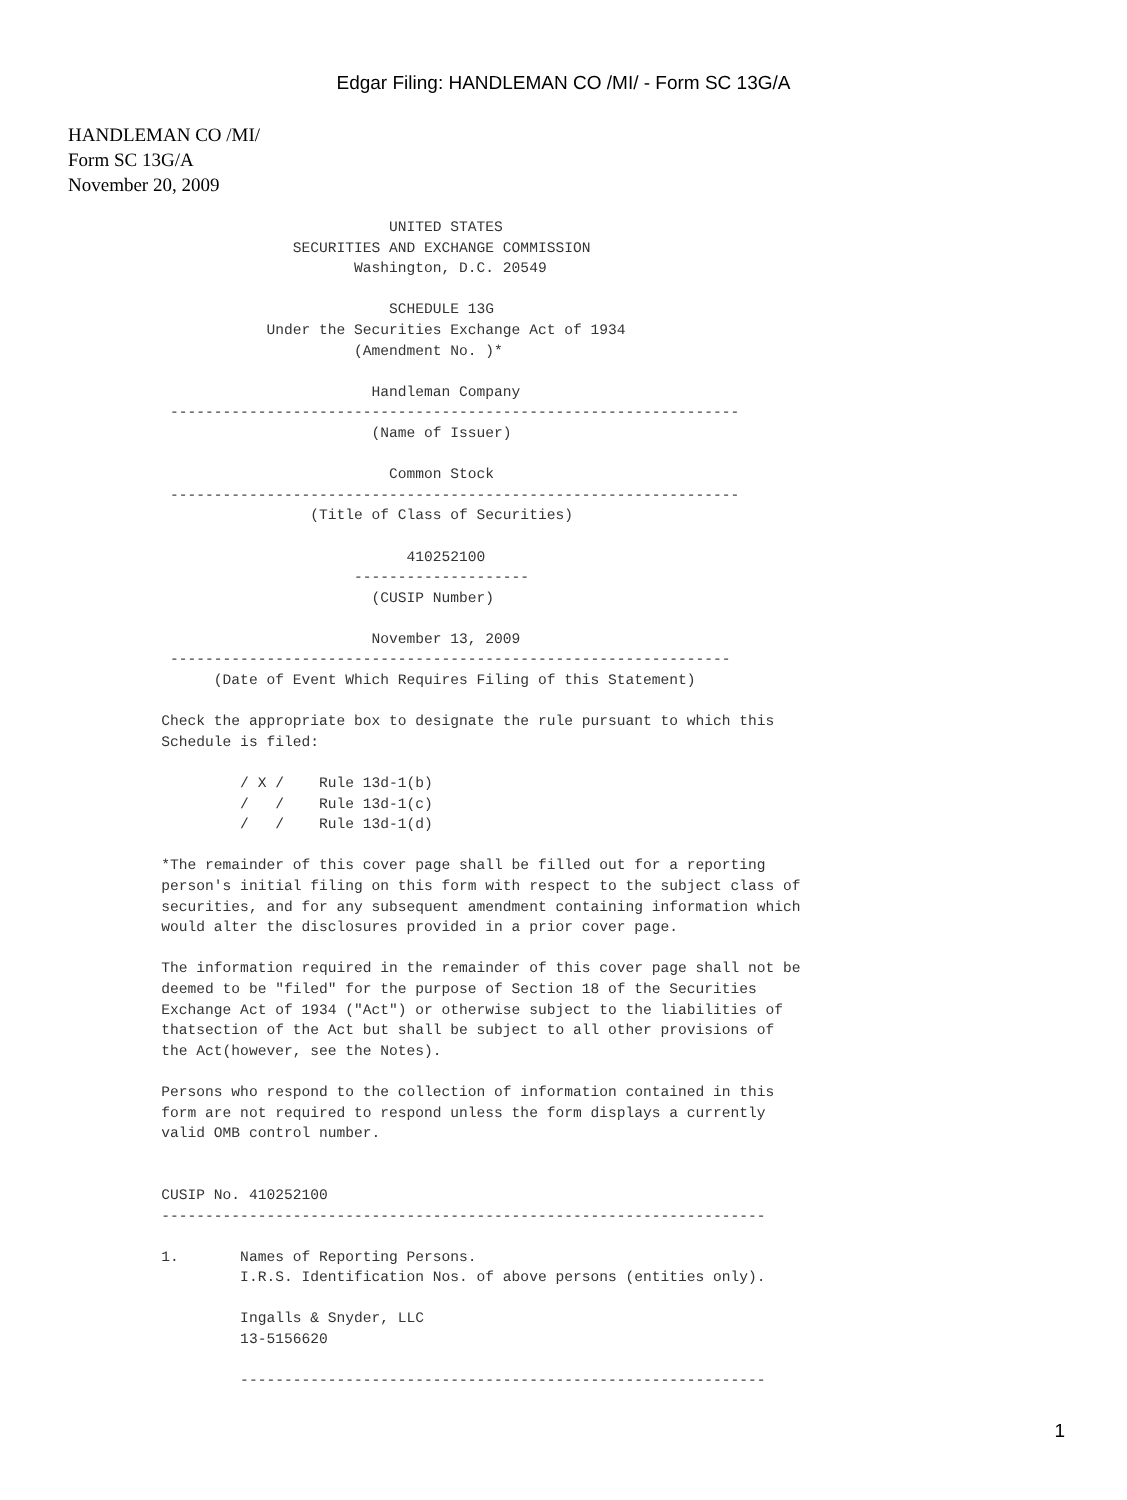Edgar Filing: HANDLEMAN CO /MI/ - Form SC 13G/A
HANDLEMAN CO /MI/
Form SC 13G/A
November 20, 2009
                                 UNITED STATES
                      SECURITIES AND EXCHANGE COMMISSION
                             Washington, D.C. 20549

                                 SCHEDULE 13G
                   Under the Securities Exchange Act of 1934
                             (Amendment No. )*

                               Handleman Company
        -----------------------------------------------------------------
                               (Name of Issuer)

                                 Common Stock
        -----------------------------------------------------------------
                        (Title of Class of Securities)

                                   410252100
                             --------------------
                               (CUSIP Number)

                               November 13, 2009
        ----------------------------------------------------------------
             (Date of Event Which Requires Filing of this Statement)

       Check the appropriate box to designate the rule pursuant to which this
       Schedule is filed:

                / X /    Rule 13d-1(b)
                /   /    Rule 13d-1(c)
                /   /    Rule 13d-1(d)

       *The remainder of this cover page shall be filled out for a reporting
       person's initial filing on this form with respect to the subject class of
       securities, and for any subsequent amendment containing information which
       would alter the disclosures provided in a prior cover page.

       The information required in the remainder of this cover page shall not be
       deemed to be "filed" for the purpose of Section 18 of the Securities
       Exchange Act of 1934 ("Act") or otherwise subject to the liabilities of
       thatsection of the Act but shall be subject to all other provisions of
       the Act(however, see the Notes).

       Persons who respond to the collection of information contained in this
       form are not required to respond unless the form displays a currently
       valid OMB control number.


       CUSIP No. 410252100
       ---------------------------------------------------------------------

       1.       Names of Reporting Persons.
                I.R.S. Identification Nos. of above persons (entities only).

                Ingalls & Snyder, LLC
                13-5156620

                ------------------------------------------------------------
1